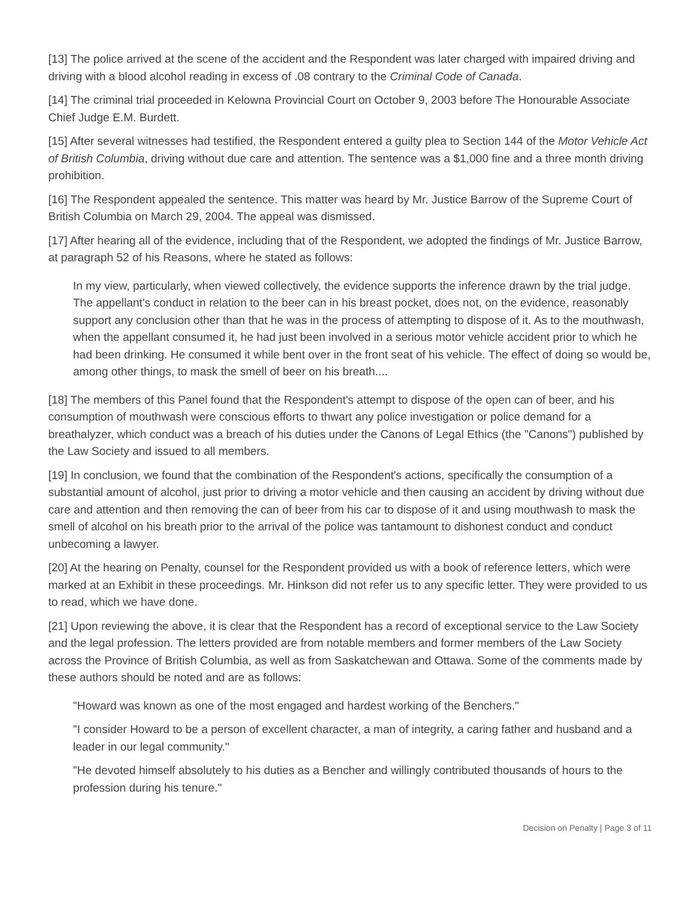[13] The police arrived at the scene of the accident and the Respondent was later charged with impaired driving and driving with a blood alcohol reading in excess of .08 contrary to the Criminal Code of Canada.
[14] The criminal trial proceeded in Kelowna Provincial Court on October 9, 2003 before The Honourable Associate Chief Judge E.M. Burdett.
[15] After several witnesses had testified, the Respondent entered a guilty plea to Section 144 of the Motor Vehicle Act of British Columbia, driving without due care and attention. The sentence was a $1,000 fine and a three month driving prohibition.
[16] The Respondent appealed the sentence. This matter was heard by Mr. Justice Barrow of the Supreme Court of British Columbia on March 29, 2004. The appeal was dismissed.
[17] After hearing all of the evidence, including that of the Respondent, we adopted the findings of Mr. Justice Barrow, at paragraph 52 of his Reasons, where he stated as follows:
In my view, particularly, when viewed collectively, the evidence supports the inference drawn by the trial judge. The appellant's conduct in relation to the beer can in his breast pocket, does not, on the evidence, reasonably support any conclusion other than that he was in the process of attempting to dispose of it. As to the mouthwash, when the appellant consumed it, he had just been involved in a serious motor vehicle accident prior to which he had been drinking. He consumed it while bent over in the front seat of his vehicle. The effect of doing so would be, among other things, to mask the smell of beer on his breath....
[18] The members of this Panel found that the Respondent's attempt to dispose of the open can of beer, and his consumption of mouthwash were conscious efforts to thwart any police investigation or police demand for a breathalyzer, which conduct was a breach of his duties under the Canons of Legal Ethics (the "Canons") published by the Law Society and issued to all members.
[19] In conclusion, we found that the combination of the Respondent's actions, specifically the consumption of a substantial amount of alcohol, just prior to driving a motor vehicle and then causing an accident by driving without due care and attention and then removing the can of beer from his car to dispose of it and using mouthwash to mask the smell of alcohol on his breath prior to the arrival of the police was tantamount to dishonest conduct and conduct unbecoming a lawyer.
[20] At the hearing on Penalty, counsel for the Respondent provided us with a book of reference letters, which were marked at an Exhibit in these proceedings. Mr. Hinkson did not refer us to any specific letter. They were provided to us to read, which we have done.
[21] Upon reviewing the above, it is clear that the Respondent has a record of exceptional service to the Law Society and the legal profession. The letters provided are from notable members and former members of the Law Society across the Province of British Columbia, as well as from Saskatchewan and Ottawa. Some of the comments made by these authors should be noted and are as follows:
"Howard was known as one of the most engaged and hardest working of the Benchers."
"I consider Howard to be a person of excellent character, a man of integrity, a caring father and husband and a leader in our legal community."
"He devoted himself absolutely to his duties as a Bencher and willingly contributed thousands of hours to the profession during his tenure."
Decision on Penalty | Page 3 of 11